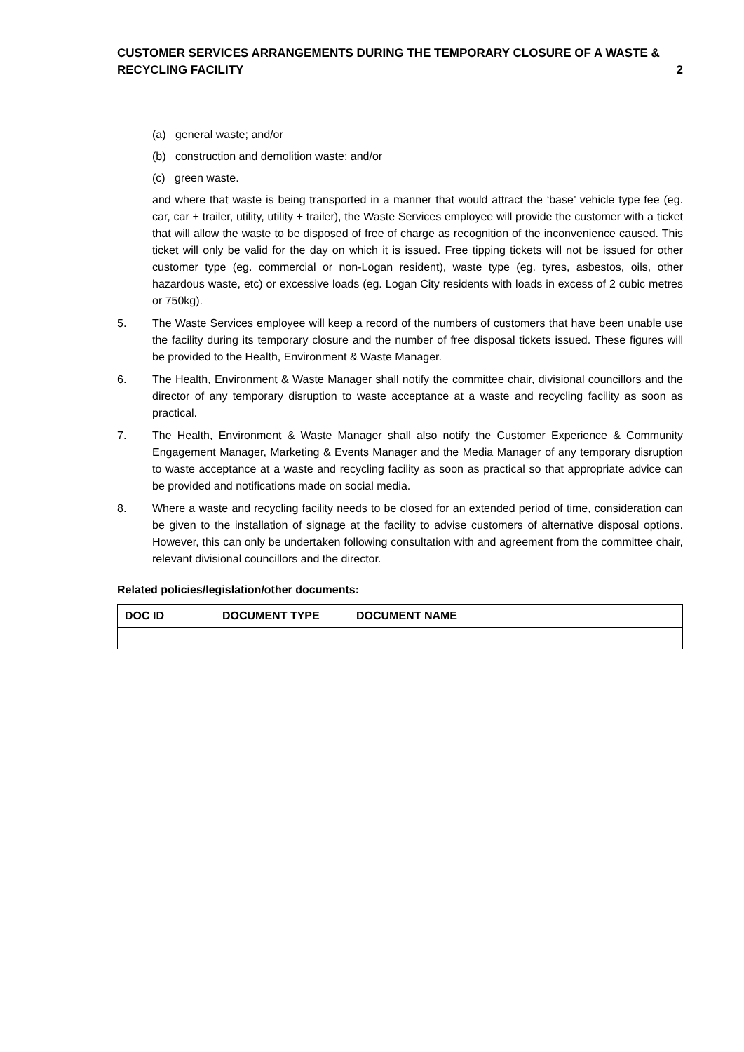CUSTOMER SERVICES ARRANGEMENTS DURING THE TEMPORARY CLOSURE OF A WASTE &
RECYCLING FACILITY
2
(a) general waste; and/or
(b) construction and demolition waste; and/or
(c) green waste.
and where that waste is being transported in a manner that would attract the ‘base’ vehicle type fee (eg. car, car + trailer, utility, utility + trailer), the Waste Services employee will provide the customer with a ticket that will allow the waste to be disposed of free of charge as recognition of the inconvenience caused. This ticket will only be valid for the day on which it is issued. Free tipping tickets will not be issued for other customer type (eg. commercial or non-Logan resident), waste type (eg. tyres, asbestos, oils, other hazardous waste, etc) or excessive loads (eg. Logan City residents with loads in excess of 2 cubic metres or 750kg).
5. The Waste Services employee will keep a record of the numbers of customers that have been unable use the facility during its temporary closure and the number of free disposal tickets issued. These figures will be provided to the Health, Environment & Waste Manager.
6. The Health, Environment & Waste Manager shall notify the committee chair, divisional councillors and the director of any temporary disruption to waste acceptance at a waste and recycling facility as soon as practical.
7. The Health, Environment & Waste Manager shall also notify the Customer Experience & Community Engagement Manager, Marketing & Events Manager and the Media Manager of any temporary disruption to waste acceptance at a waste and recycling facility as soon as practical so that appropriate advice can be provided and notifications made on social media.
8. Where a waste and recycling facility needs to be closed for an extended period of time, consideration can be given to the installation of signage at the facility to advise customers of alternative disposal options. However, this can only be undertaken following consultation with and agreement from the committee chair, relevant divisional councillors and the director.
Related policies/legislation/other documents:
| DOC ID | DOCUMENT TYPE | DOCUMENT NAME |
| --- | --- | --- |